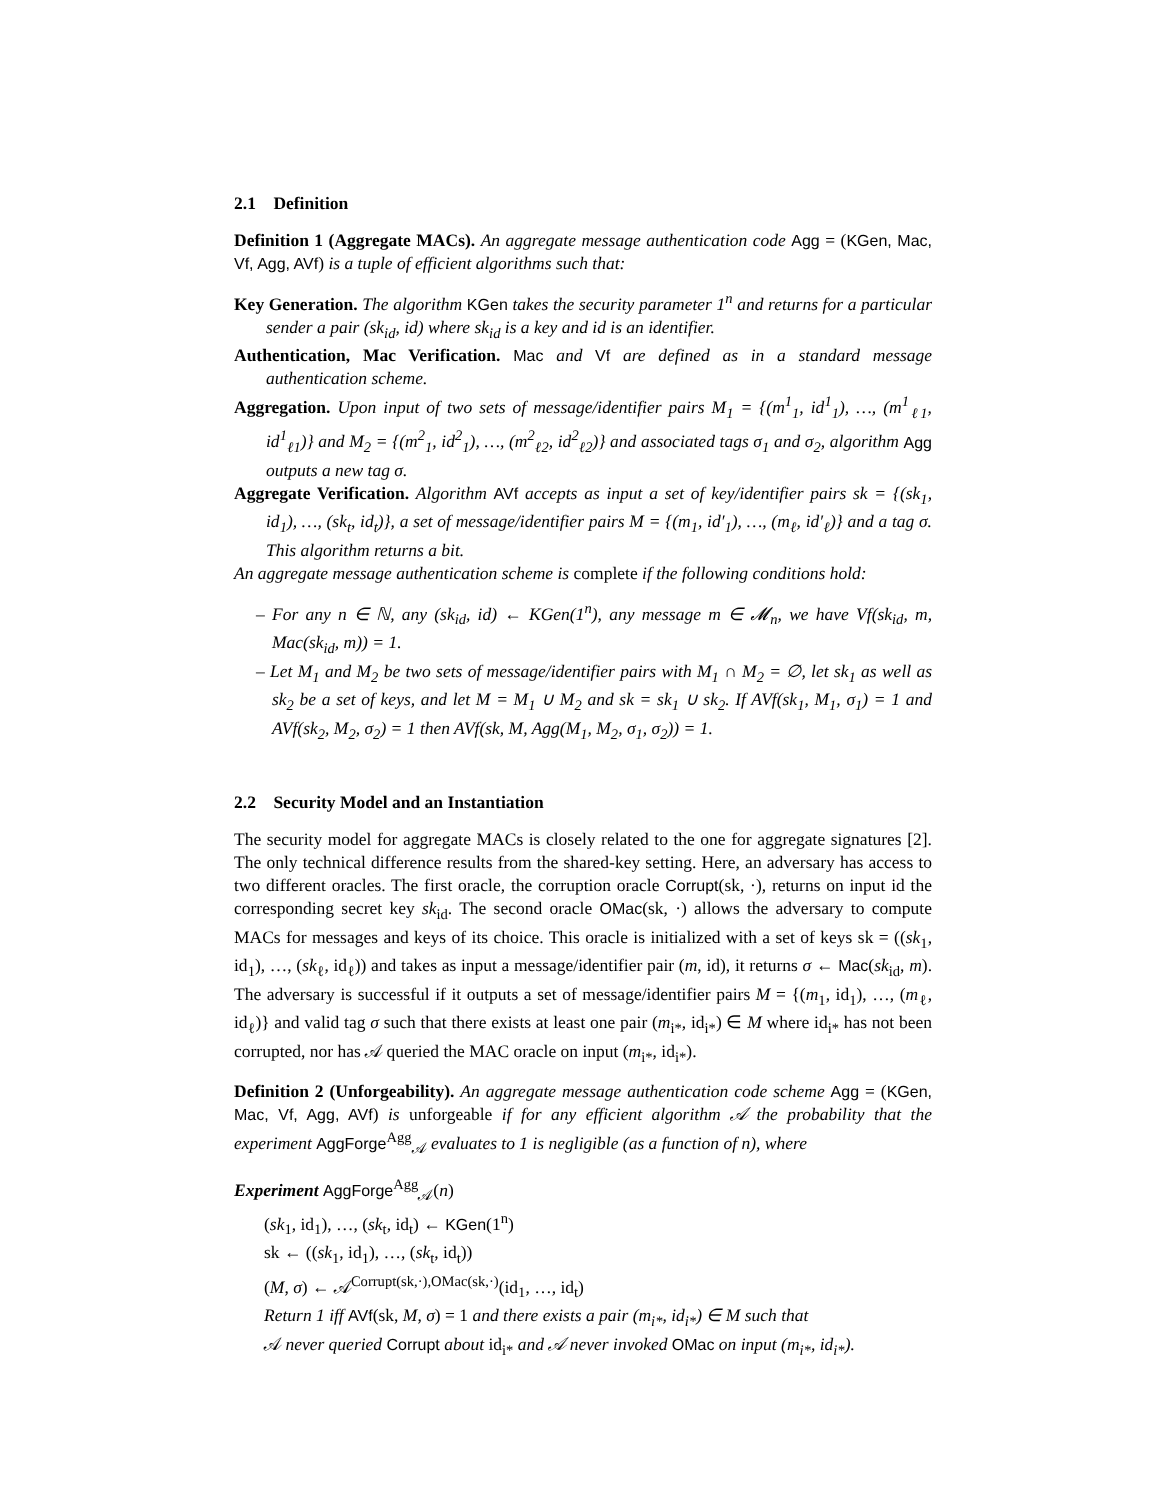2.1 Definition
Definition 1 (Aggregate MACs). An aggregate message authentication code Agg = (KGen, Mac, Vf, Agg, AVf) is a tuple of efficient algorithms such that:
Key Generation. The algorithm KGen takes the security parameter 1<sup>n</sup> and returns for a particular sender a pair (sk<sub>id</sub>, id) where sk<sub>id</sub> is a key and id is an identifier.
Authentication, Mac Verification. Mac and Vf are defined as in a standard message authentication scheme.
Aggregation. Upon input of two sets of message/identifier pairs M<sub>1</sub> = {(m<sup>1</sup><sub>1</sub>, id<sup>1</sup><sub>1</sub>), …, (m<sup>1</sup><sub>ℓ1</sub>, id<sup>1</sup><sub>ℓ1</sub>)} and M<sub>2</sub> = {(m<sup>2</sup><sub>1</sub>, id<sup>2</sup><sub>1</sub>), …, (m<sup>2</sup><sub>ℓ2</sub>, id<sup>2</sup><sub>ℓ2</sub>)} and associated tags σ<sub>1</sub> and σ<sub>2</sub>, algorithm Agg outputs a new tag σ.
Aggregate Verification. Algorithm AVf accepts as input a set of key/identifier pairs sk = {(sk<sub>1</sub>, id<sub>1</sub>), …, (sk<sub>t</sub>, id<sub>t</sub>)}, a set of message/identifier pairs M = {(m<sub>1</sub>, id′<sub>1</sub>), …, (m<sub>ℓ</sub>, id′<sub>ℓ</sub>)} and a tag σ. This algorithm returns a bit.
An aggregate message authentication scheme is complete if the following conditions hold:
– For any n ∈ ℕ, any (sk<sub>id</sub>, id) ← KGen(1<sup>n</sup>), any message m ∈ 𝓜<sub>n</sub>, we have Vf(sk<sub>id</sub>, m, Mac(sk<sub>id</sub>, m)) = 1.
– Let M<sub>1</sub> and M<sub>2</sub> be two sets of message/identifier pairs with M<sub>1</sub> ∩ M<sub>2</sub> = ∅, let sk<sub>1</sub> as well as sk<sub>2</sub> be a set of keys, and let M = M<sub>1</sub> ∪ M<sub>2</sub> and sk = sk<sub>1</sub> ∪ sk<sub>2</sub>. If AVf(sk<sub>1</sub>, M<sub>1</sub>, σ<sub>1</sub>) = 1 and AVf(sk<sub>2</sub>, M<sub>2</sub>, σ<sub>2</sub>) = 1 then AVf(sk, M, Agg(M<sub>1</sub>, M<sub>2</sub>, σ<sub>1</sub>, σ<sub>2</sub>)) = 1.
2.2 Security Model and an Instantiation
The security model for aggregate MACs is closely related to the one for aggregate signatures [2]. The only technical difference results from the shared-key setting. Here, an adversary has access to two different oracles. The first oracle, the corruption oracle Corrupt(sk, ·), returns on input id the corresponding secret key sk<sub>id</sub>. The second oracle OMac(sk, ·) allows the adversary to compute MACs for messages and keys of its choice. This oracle is initialized with a set of keys sk = ((sk<sub>1</sub>, id<sub>1</sub>), …, (sk<sub>ℓ</sub>, id<sub>ℓ</sub>)) and takes as input a message/identifier pair (m, id), it returns σ ← Mac(sk<sub>id</sub>, m). The adversary is successful if it outputs a set of message/identifier pairs M = {(m<sub>1</sub>, id<sub>1</sub>), …, (m<sub>ℓ</sub>, id<sub>ℓ</sub>)} and valid tag σ such that there exists at least one pair (m<sub>i*</sub>, id<sub>i*</sub>) ∈ M where id<sub>i*</sub> has not been corrupted, nor has 𝒜 queried the MAC oracle on input (m<sub>i*</sub>, id<sub>i*</sub>).
Definition 2 (Unforgeability). An aggregate message authentication code scheme Agg = (KGen, Mac, Vf, Agg, AVf) is unforgeable if for any efficient algorithm 𝒜 the probability that the experiment AggForge<sup>Agg</sup><sub>𝒜</sub> evaluates to 1 is negligible (as a function of n), where
Experiment AggForge<sup>Agg</sup><sub>𝒜</sub>(n)
(sk<sub>1</sub>, id<sub>1</sub>), …, (sk<sub>t</sub>, id<sub>t</sub>) ← KGen(1<sup>n</sup>)
sk ← ((sk<sub>1</sub>, id<sub>1</sub>), …, (sk<sub>t</sub>, id<sub>t</sub>))
(M, σ) ← 𝒜<sup>Corrupt(sk,·),OMac(sk,·)</sup>(id<sub>1</sub>, …, id<sub>t</sub>)
Return 1 iff AVf(sk, M, σ) = 1 and there exists a pair (m<sub>i*</sub>, id<sub>i*</sub>) ∈ M such that
𝒜 never queried Corrupt about id<sub>i*</sub> and 𝒜 never invoked OMac on input (m<sub>i*</sub>, id<sub>i*</sub>).